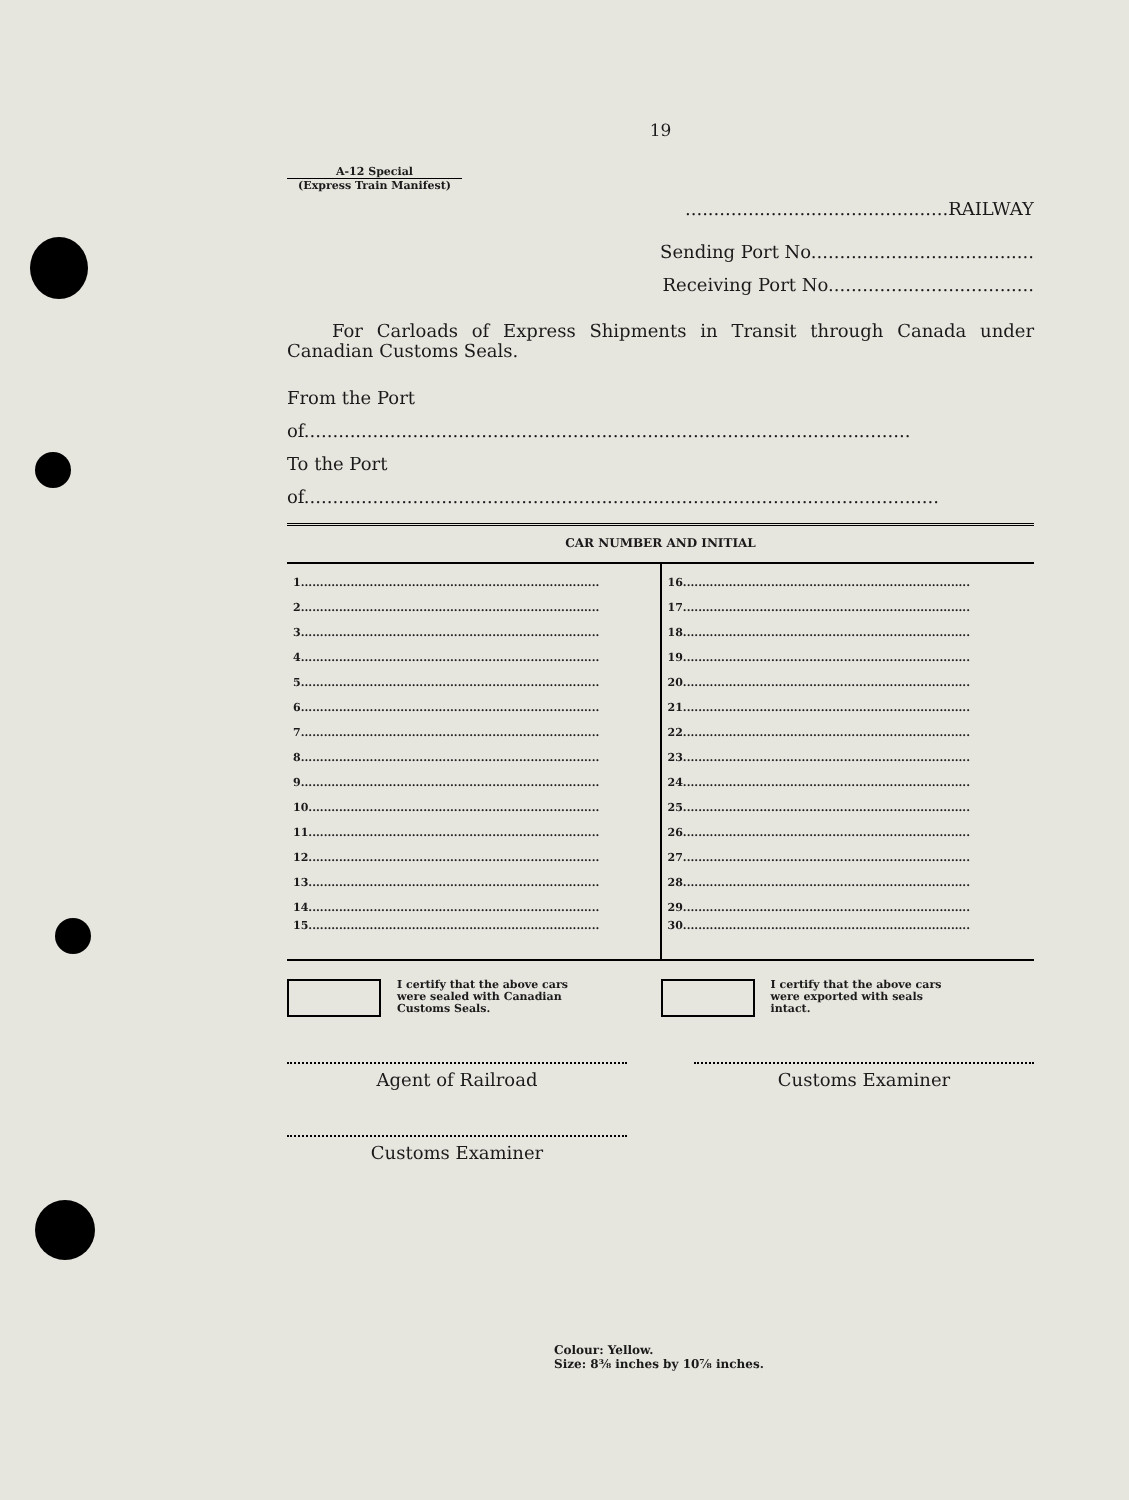19
A-12 Special
(Express Train Manifest)
..............................................RAILWAY
Sending Port No.......................................
Receiving Port No....................................
For Carloads of Express Shipments in Transit through Canada under Canadian Customs Seals.
From the Port of..........................................................................................................
To the Port of...............................................................................................................
CAR NUMBER AND INITIAL
| 1.............................................................................. | 16........................................................................... |
| 2.............................................................................. | 17........................................................................... |
| 3.............................................................................. | 18........................................................................... |
| 4.............................................................................. | 19........................................................................... |
| 5.............................................................................. | 20........................................................................... |
| 6.............................................................................. | 21........................................................................... |
| 7.............................................................................. | 22........................................................................... |
| 8.............................................................................. | 23........................................................................... |
| 9.............................................................................. | 24........................................................................... |
| 10............................................................................ | 25........................................................................... |
| 11............................................................................ | 26........................................................................... |
| 12............................................................................ | 27........................................................................... |
| 13............................................................................ | 28........................................................................... |
| 14............................................................................ | 29........................................................................... |
| 15............................................................................ | 30........................................................................... |
I certify that the above cars
were sealed with Canadian
Customs Seals.
I certify that the above cars
were exported with seals
intact.
Agent of Railroad Customs Examiner
Customs Examiner
Colour: Yellow.
Size: 8⅜ inches by 10⅞ inches.